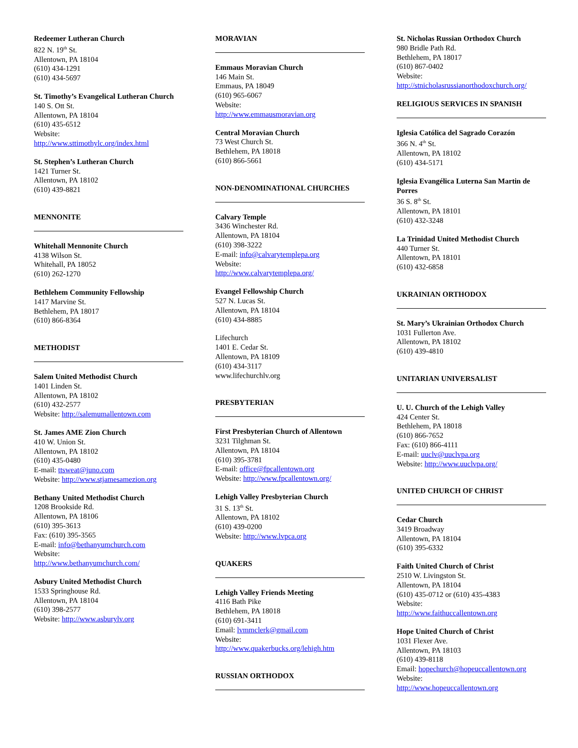Redeemer Lutheran Church
822 N. 19<sup>th</sup> St.
Allentown, PA 18104
(610) 434-1291
(610) 434-5697
St. Timothy’s Evangelical Lutheran Church
140 S. Ott St.
Allentown, PA 18104
(610) 435-6512
Website:
http://www.sttimothylc.org/index.html
St. Stephen’s Lutheran Church
1421 Turner St.
Allentown, PA 18102
(610) 439-8821
MENNONITE
Whitehall Mennonite Church
4138 Wilson St.
Whitehall, PA 18052
(610) 262-1270
Bethlehem Community Fellowship
1417 Marvine St.
Bethlehem, PA 18017
(610) 866-8364
METHODIST
Salem United Methodist Church
1401 Linden St.
Allentown, PA 18102
(610) 432-2577
Website: http://salemumallentown.com
St. James AME Zion Church
410 W. Union St.
Allentown, PA 18102
(610) 435-0480
E-mail: ttsweat@juno.com
Website: http://www.stjamesamezion.org
Bethany United Methodist Church
1208 Brookside Rd.
Allentown, PA 18106
(610) 395-3613
Fax: (610) 395-3565
E-mail: info@bethanyumchurch.com
Website:
http://www.bethanyumchurch.com/
Asbury United Methodist Church
1533 Springhouse Rd.
Allentown, PA 18104
(610) 398-2577
Website: http://www.asburylv.org
MORAVIAN
Emmaus Moravian Church
146 Main St.
Emmaus, PA 18049
(610) 965-6067
Website:
http://www.emmausmoravian.org
Central Moravian Church
73 West Church St.
Bethlehem, PA 18018
(610) 866-5661
NON-DENOMINATIONAL CHURCHES
Calvary Temple
3436 Winchester Rd.
Allentown, PA 18104
(610) 398-3222
E-mail: info@calvarytemplepa.org
Website:
http://www.calvarytemplepa.org/
Evangel Fellowship Church
527 N. Lucas St.
Allentown, PA 18104
(610) 434-8885
Lifechurch
1401 E. Cedar St.
Allentown, PA 18109
(610) 434-3117
www.lifechurchlv.org
PRESBYTERIAN
First Presbyterian Church of Allentown
3231 Tilghman St.
Allentown, PA 18104
(610) 395-3781
E-mail: office@fpcallentown.org
Website: http://www.fpcallentown.org/
Lehigh Valley Presbyterian Church
31 S. 13<sup>th</sup> St.
Allentown, PA 18102
(610) 439-0200
Website: http://www.lvpca.org
QUAKERS
Lehigh Valley Friends Meeting
4116 Bath Pike
Bethlehem, PA 18018
(610) 691-3411
Email: lvmmclerk@gmail.com
Website:
http://www.quakerbucks.org/lehigh.htm
RUSSIAN ORTHODOX
St. Nicholas Russian Orthodox Church
980 Bridle Path Rd.
Bethlehem, PA 18017
(610) 867-0402
Website:
http://stnicholasrussianorthodoxchurch.org/
RELIGIOUS SERVICES IN SPANISH
Iglesia Católica del Sagrado Corazón
366 N. 4<sup>th</sup> St.
Allentown, PA 18102
(610) 434-5171
Iglesia Evangélica Luterna San Martin de Porres
36 S. 8<sup>th</sup> St.
Allentown, PA 18101
(610) 432-3248
La Trinidad United Methodist Church
440 Turner St.
Allentown, PA 18101
(610) 432-6858
UKRAINIAN ORTHODOX
St. Mary’s Ukrainian Orthodox Church
1031 Fullerton Ave.
Allentown, PA 18102
(610) 439-4810
UNITARIAN UNIVERSALIST
U. U. Church of the Lehigh Valley
424 Center St.
Bethlehem, PA 18018
(610) 866-7652
Fax: (610) 866-4111
E-mail: uuclv@uuclvpa.org
Website: http://www.uuclvpa.org/
UNITED CHURCH OF CHRIST
Cedar Church
3419 Broadway
Allentown, PA 18104
(610) 395-6332
Faith United Church of Christ
2510 W. Livingston St.
Allentown, PA 18104
(610) 435-0712 or (610) 435-4383
Website:
http://www.faithuccallentown.org
Hope United Church of Christ
1031 Flexer Ave.
Allentown, PA 18103
(610) 439-8118
Email: hopechurch@hopeuccallentown.org
Website:
http://www.hopeuccallentown.org